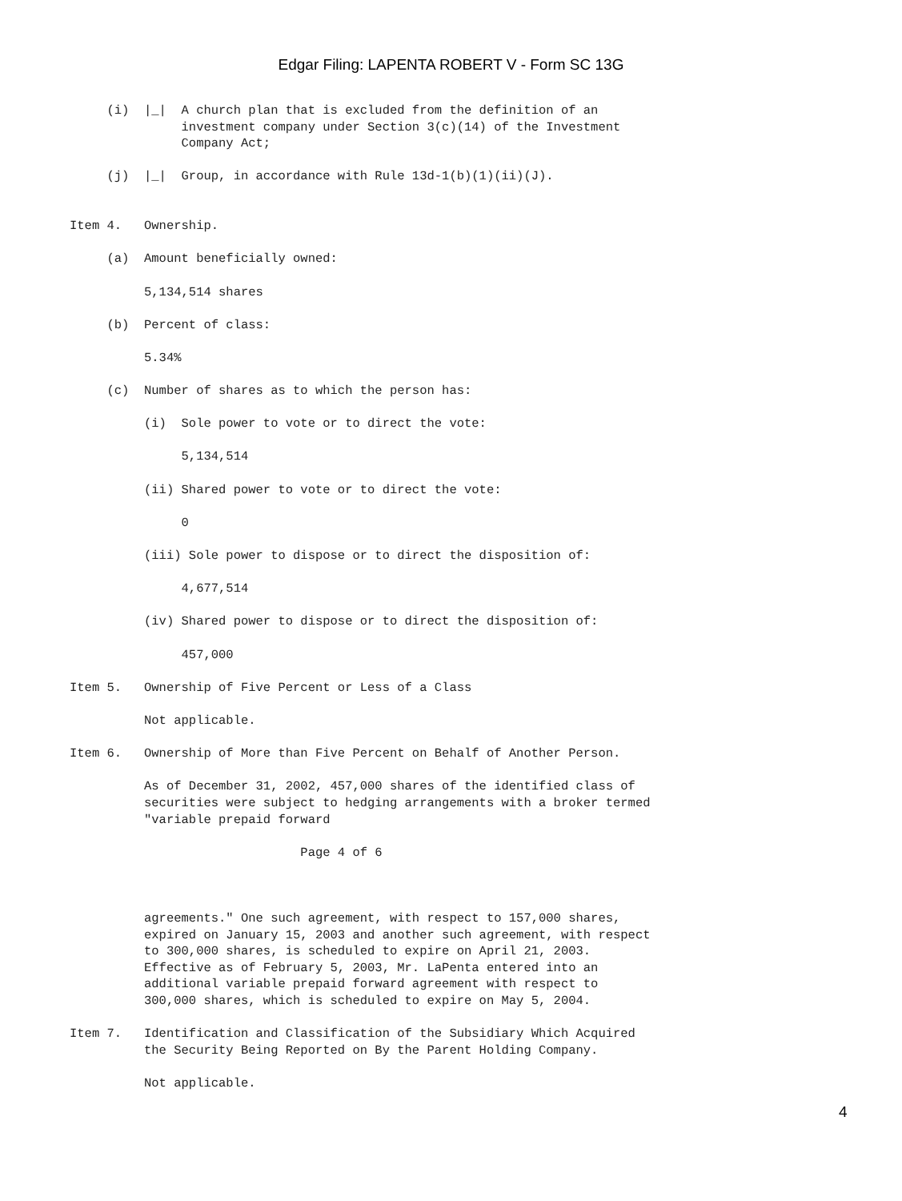Edgar Filing: LAPENTA ROBERT V - Form SC 13G
     (i)  |_|  A church plan that is excluded from the definition of an
               investment company under Section 3(c)(14) of the Investment
               Company Act;

     (j)  |_|  Group, in accordance with Rule 13d-1(b)(1)(ii)(J).


Item 4.   Ownership.

     (a)  Amount beneficially owned:

          5,134,514 shares

     (b)  Percent of class:

          5.34%

     (c)  Number of shares as to which the person has:

          (i)  Sole power to vote or to direct the vote:

               5,134,514

          (ii) Shared power to vote or to direct the vote:

               0

          (iii) Sole power to dispose or to direct the disposition of:

               4,677,514

          (iv) Shared power to dispose or to direct the disposition of:

               457,000

Item 5.   Ownership of Five Percent or Less of a Class

          Not applicable.

Item 6.   Ownership of More than Five Percent on Behalf of Another Person.

          As of December 31, 2002, 457,000 shares of the identified class of
          securities were subject to hedging arrangements with a broker termed
          "variable prepaid forward

                               Page 4 of 6



          agreements." One such agreement, with respect to 157,000 shares,
          expired on January 15, 2003 and another such agreement, with respect
          to 300,000 shares, is scheduled to expire on April 21, 2003.
          Effective as of February 5, 2003, Mr. LaPenta entered into an
          additional variable prepaid forward agreement with respect to
          300,000 shares, which is scheduled to expire on May 5, 2004.

Item 7.   Identification and Classification of the Subsidiary Which Acquired
          the Security Being Reported on By the Parent Holding Company.

          Not applicable.
4